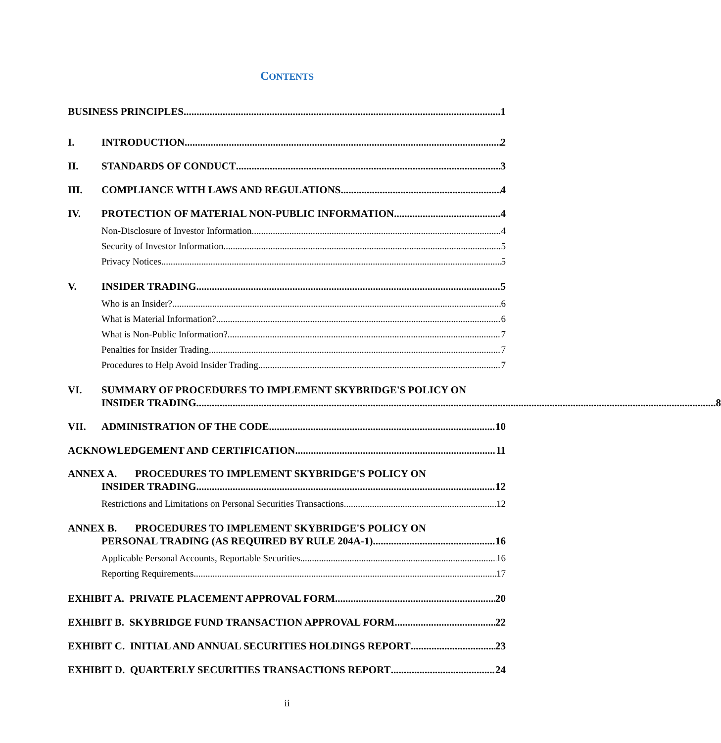CONTENTS
BUSINESS PRINCIPLES 1
I.
INTRODUCTION 2
II.
STANDARDS OF CONDUCT 3
III.
COMPLIANCE WITH LAWS AND REGULATIONS 4
IV.
PROTECTION OF MATERIAL NON-PUBLIC INFORMATION 4
Non-Disclosure of Investor Information 4
Security of Investor Information 5
Privacy Notices 5
V.
INSIDER TRADING 5
Who is an Insider? 6
What is Material Information? 6
What is Non-Public Information? 7
Penalties for Insider Trading 7
Procedures to Help Avoid Insider Trading 7
VI. SUMMARY OF PROCEDURES TO IMPLEMENT SKYBRIDGE'S POLICY ON
INSIDER TRADING 8
VII.
ADMINISTRATION OF THE CODE 10
ACKNOWLEDGEMENT AND CERTIFICATION 11
ANNEX A. PROCEDURES TO IMPLEMENT SKYBRIDGE'S POLICY ON
INSIDER TRADING 12
Restrictions and Limitations on Personal Securities Transactions 12
ANNEX B. PROCEDURES TO IMPLEMENT SKYBRIDGE'S POLICY ON
PERSONAL TRADING (AS REQUIRED BY RULE 204A-1) 16
Applicable Personal Accounts, Reportable Securities 16
Reporting Requirements 17
EXHIBIT A. PRIVATE PLACEMENT APPROVAL FORM 20
EXHIBIT B. SKYBRIDGE FUND TRANSACTION APPROVAL FORM 22
EXHIBIT C. INITIAL AND ANNUAL SECURITIES HOLDINGS REPORT 23
EXHIBIT D. QUARTERLY SECURITIES TRANSACTIONS REPORT 24
ii